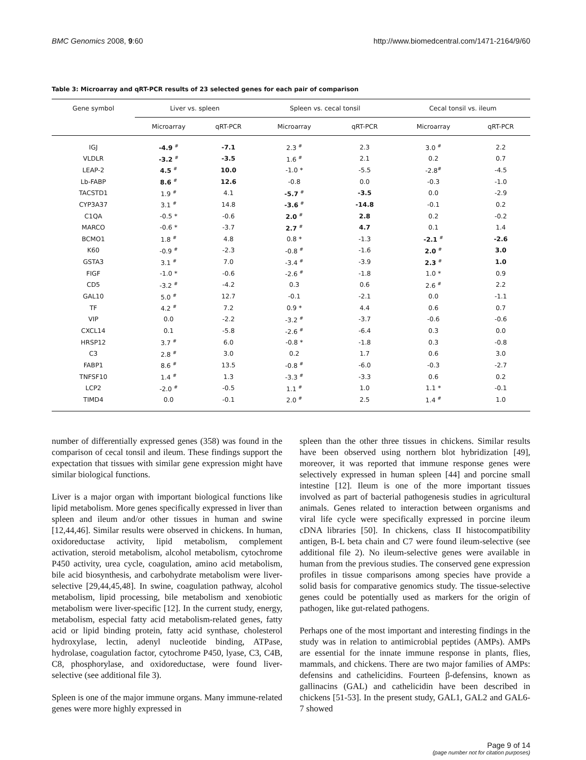BMC Genomics 2008, 9:60 http://www.biomedcentral.com/1471-2164/9/60
Table 3: Microarray and qRT-PCR results of 23 selected genes for each pair of comparison
| Gene symbol | Liver vs. spleen | | Spleen vs. cecal tonsil | | Cecal tonsil vs. ileum | |
| --- | --- | --- | --- | --- | --- | --- |
| | Microarray | qRT-PCR | Microarray | qRT-PCR | Microarray | qRT-PCR |
| IGJ | -4.9 <sup>#</sup> | -7.1 | 2.3 <sup>#</sup> | 2.3 | 3.0 <sup>#</sup> | 2.2 |
| VLDLR | -3.2 <sup>#</sup> | -3.5 | 1.6 <sup>#</sup> | 2.1 | 0.2 | 0.7 |
| LEAP-2 | 4.5 <sup>#</sup> | 10.0 | -1.0 * | -5.5 | -2.8<sup>#</sup> | -4.5 |
| Lb-FABP | 8.6 <sup>#</sup> | 12.6 | -0.8 | 0.0 | -0.3 | -1.0 |
| TACSTD1 | 1.9 <sup>#</sup> | 4.1 | -5.7 <sup>#</sup> | -3.5 | 0.0 | -2.9 |
| CYP3A37 | 3.1 <sup>#</sup> | 14.8 | -3.6 <sup>#</sup> | -14.8 | -0.1 | 0.2 |
| C1QA | -0.5 * | -0.6 | 2.0 <sup>#</sup> | 2.8 | 0.2 | -0.2 |
| MARCO | -0.6 * | -3.7 | 2.7 <sup>#</sup> | 4.7 | 0.1 | 1.4 |
| BCMO1 | 1.8 <sup>#</sup> | 4.8 | 0.8 * | -1.3 | -2.1 <sup>#</sup> | -2.6 |
| K60 | -0.9 <sup>#</sup> | -2.3 | -0.8 <sup>#</sup> | -1.6 | 2.0 <sup>#</sup> | 3.0 |
| GSTA3 | 3.1 <sup>#</sup> | 7.0 | -3.4 <sup>#</sup> | -3.9 | 2.3 <sup>#</sup> | 1.0 |
| FIGF | -1.0 * | -0.6 | -2.6 <sup>#</sup> | -1.8 | 1.0 * | 0.9 |
| CD5 | -3.2 <sup>#</sup> | -4.2 | 0.3 | 0.6 | 2.6 <sup>#</sup> | 2.2 |
| GAL10 | 5.0 <sup>#</sup> | 12.7 | -0.1 | -2.1 | 0.0 | -1.1 |
| TF | 4.2 <sup>#</sup> | 7.2 | 0.9 * | 4.4 | 0.6 | 0.7 |
| VIP | 0.0 | -2.2 | -3.2 <sup>#</sup> | -3.7 | -0.6 | -0.6 |
| CXCL14 | 0.1 | -5.8 | -2.6 <sup>#</sup> | -6.4 | 0.3 | 0.0 |
| HRSP12 | 3.7 <sup>#</sup> | 6.0 | -0.8 * | -1.8 | 0.3 | -0.8 |
| C3 | 2.8 <sup>#</sup> | 3.0 | 0.2 | 1.7 | 0.6 | 3.0 |
| FABP1 | 8.6 <sup>#</sup> | 13.5 | -0.8 <sup>#</sup> | -6.0 | -0.3 | -2.7 |
| TNFSF10 | 1.4 <sup>#</sup> | 1.3 | -3.3 <sup>#</sup> | -3.3 | 0.6 | 0.2 |
| LCP2 | -2.0 <sup>#</sup> | -0.5 | 1.1 <sup>#</sup> | 1.0 | 1.1 * | -0.1 |
| TIMD4 | 0.0 | -0.1 | 2.0 <sup>#</sup> | 2.5 | 1.4 <sup>#</sup> | 1.0 |
number of differentially expressed genes (358) was found in the comparison of cecal tonsil and ileum. These findings support the expectation that tissues with similar gene expression might have similar biological functions.
Liver is a major organ with important biological functions like lipid metabolism. More genes specifically expressed in liver than spleen and ileum and/or other tissues in human and swine [12,44,46]. Similar results were observed in chickens. In human, oxidoreductase activity, lipid metabolism, complement activation, steroid metabolism, alcohol metabolism, cytochrome P450 activity, urea cycle, coagulation, amino acid metabolism, bile acid biosynthesis, and carbohydrate metabolism were liver-selective [29,44,45,48]. In swine, coagulation pathway, alcohol metabolism, lipid processing, bile metabolism and xenobiotic metabolism were liver-specific [12]. In the current study, energy, metabolism, especial fatty acid metabolism-related genes, fatty acid or lipid binding protein, fatty acid synthase, cholesterol hydroxylase, lectin, adenyl nucleotide binding, ATPase, hydrolase, coagulation factor, cytochrome P450, lyase, C3, C4B, C8, phosphorylase, and oxidoreductase, were found liver-selective (see additional file 3).
Spleen is one of the major immune organs. Many immune-related genes were more highly expressed in
spleen than the other three tissues in chickens. Similar results have been observed using northern blot hybridization [49], moreover, it was reported that immune response genes were selectively expressed in human spleen [44] and porcine small intestine [12]. Ileum is one of the more important tissues involved as part of bacterial pathogenesis studies in agricultural animals. Genes related to interaction between organisms and viral life cycle were specifically expressed in porcine ileum cDNA libraries [50]. In chickens, class II histocompatibility antigen, B-L beta chain and C7 were found ileum-selective (see additional file 2). No ileum-selective genes were available in human from the previous studies. The conserved gene expression profiles in tissue comparisons among species have provide a solid basis for comparative genomics study. The tissue-selective genes could be potentially used as markers for the origin of pathogen, like gut-related pathogens.
Perhaps one of the most important and interesting findings in the study was in relation to antimicrobial peptides (AMPs). AMPs are essential for the innate immune response in plants, flies, mammals, and chickens. There are two major families of AMPs: defensins and cathelicidins. Fourteen β-defensins, known as gallinacins (GAL) and cathelicidin have been described in chickens [51-53]. In the present study, GAL1, GAL2 and GAL6-7 showed
Page 9 of 14
(page number not for citation purposes)